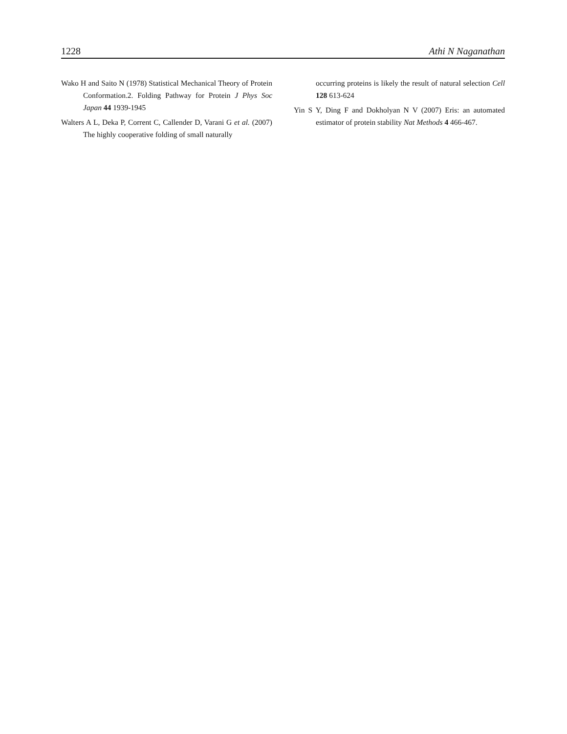1228 Athi N Naganathan
Wako H and Saito N (1978) Statistical Mechanical Theory of Protein Conformation.2. Folding Pathway for Protein J Phys Soc Japan 44 1939-1945
Walters A L, Deka P, Corrent C, Callender D, Varani G et al. (2007) The highly cooperative folding of small naturally
occurring proteins is likely the result of natural selection Cell 128 613-624
Yin S Y, Ding F and Dokholyan N V (2007) Eris: an automated estimator of protein stability Nat Methods 4 466-467.